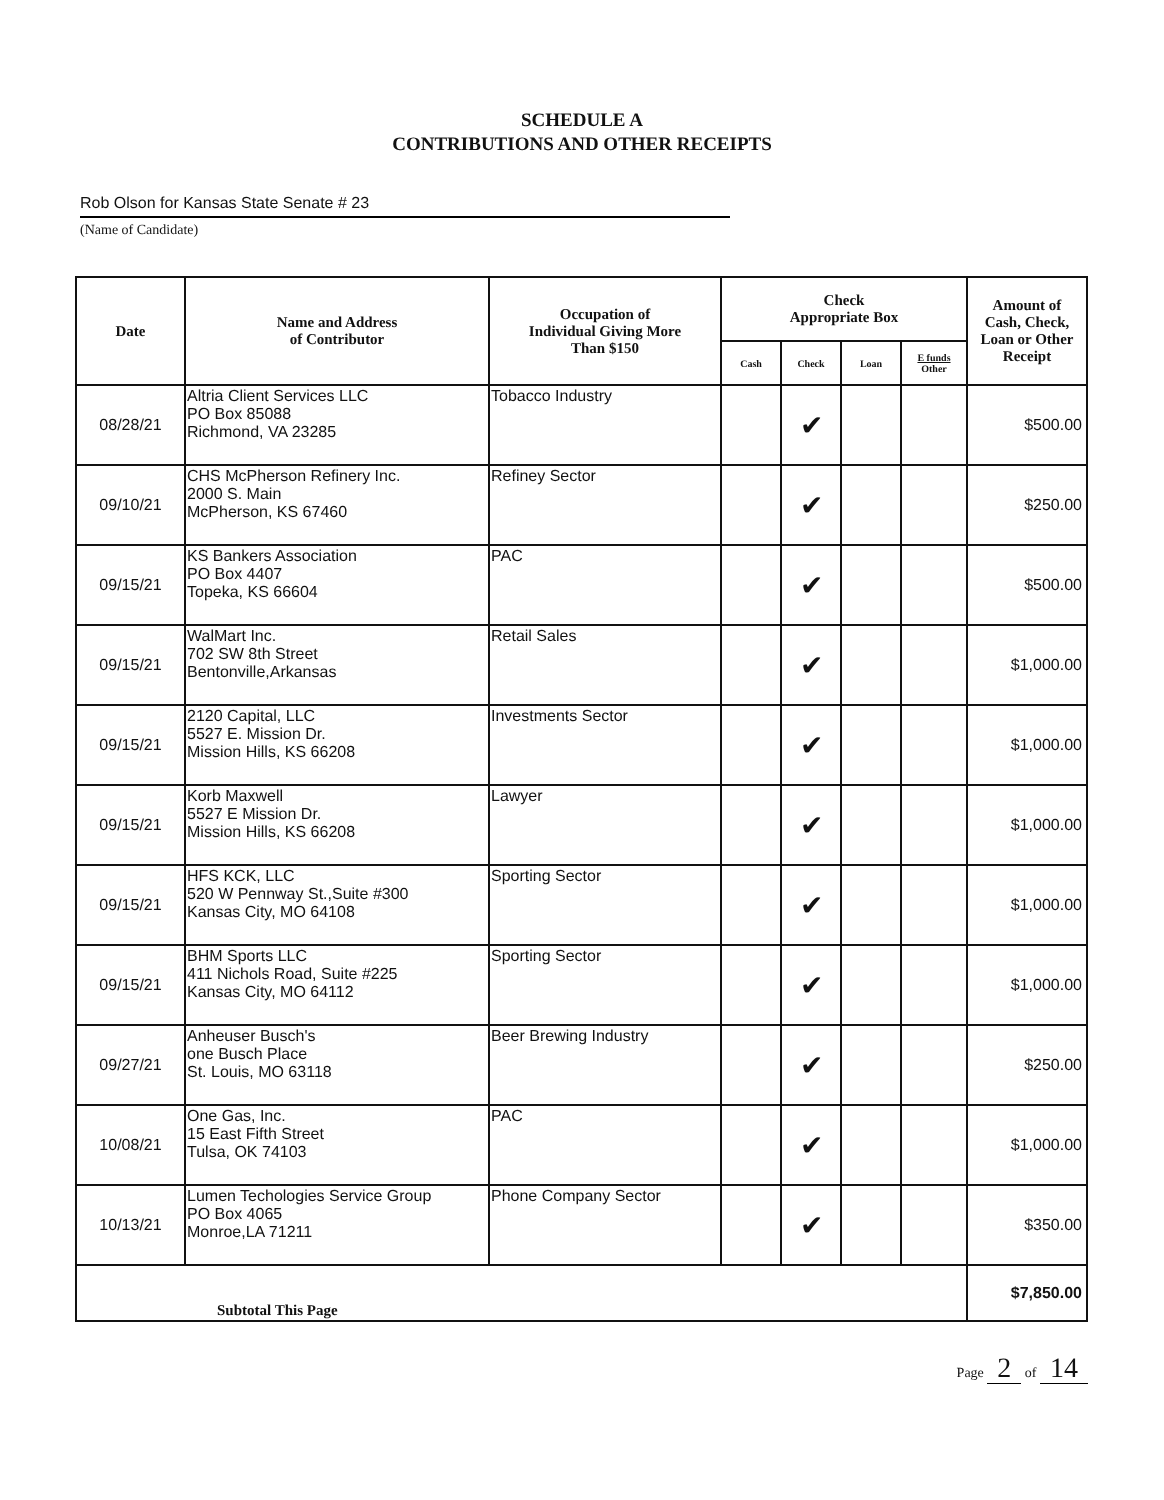SCHEDULE A
CONTRIBUTIONS AND OTHER RECEIPTS
Rob Olson for Kansas State Senate # 23
(Name of Candidate)
| Date | Name and Address of Contributor | Occupation of Individual Giving More Than $150 | Check Appropriate Box | | | | Amount of Cash, Check, Loan or Other Receipt |
| --- | --- | --- | --- | --- | --- | --- | --- |
| | | | Cash | Check | Loan | E funds Other | |
| 08/28/21 | Altria Client Services LLC PO Box 85088 Richmond, VA 23285 | Tobacco Industry | | ✔ | | | $500.00 |
| 09/10/21 | CHS McPherson Refinery Inc. 2000 S. Main McPherson, KS 67460 | Refiney Sector | | ✔ | | | $250.00 |
| 09/15/21 | KS Bankers Association PO Box 4407 Topeka, KS 66604 | PAC | | ✔ | | | $500.00 |
| 09/15/21 | WalMart Inc. 702 SW 8th Street Bentonville,Arkansas | Retail Sales | | ✔ | | | $1,000.00 |
| 09/15/21 | 2120 Capital, LLC 5527 E. Mission Dr. Mission Hills, KS 66208 | Investments Sector | | ✔ | | | $1,000.00 |
| 09/15/21 | Korb Maxwell 5527 E Mission Dr. Mission Hills, KS 66208 | Lawyer | | ✔ | | | $1,000.00 |
| 09/15/21 | HFS KCK, LLC 520 W Pennway St.,Suite #300 Kansas City, MO 64108 | Sporting Sector | | ✔ | | | $1,000.00 |
| 09/15/21 | BHM Sports LLC 411 Nichols Road, Suite #225 Kansas City, MO 64112 | Sporting Sector | | ✔ | | | $1,000.00 |
| 09/27/21 | Anheuser Busch's one Busch Place St. Louis, MO 63118 | Beer Brewing Industry | | ✔ | | | $250.00 |
| 10/08/21 | One Gas, Inc. 15 East Fifth Street Tulsa, OK 74103 | PAC | | ✔ | | | $1,000.00 |
| 10/13/21 | Lumen Techologies Service Group PO Box 4065 Monroe,LA 71211 | Phone Company Sector | | ✔ | | | $350.00 |
| Subtotal This Page | | | | | | | $7,850.00 |
Page 2 of 14